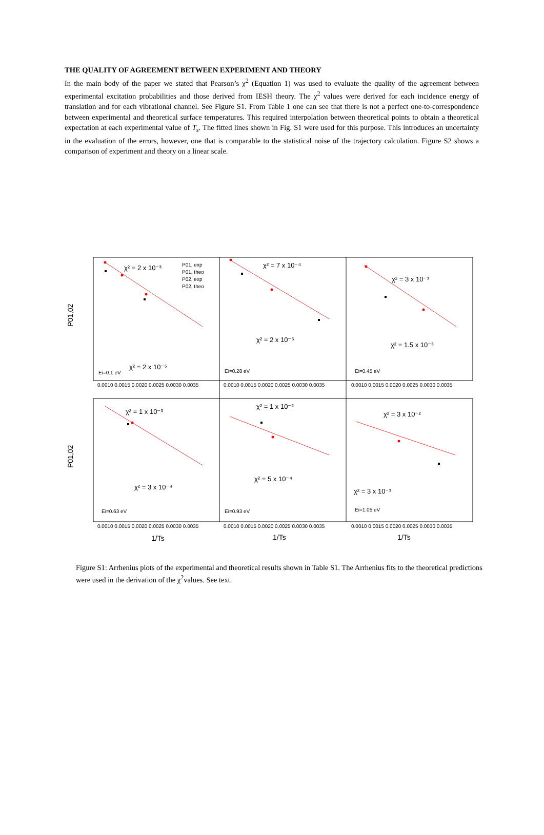THE QUALITY OF AGREEMENT BETWEEN EXPERIMENT AND THEORY
In the main body of the paper we stated that Pearson’s χ<sup>2</sup> (Equation 1) was used to evaluate the quality of the agreement between experimental excitation probabilities and those derived from IESH theory. The χ<sup>2</sup> values were derived for each incidence energy of translation and for each vibrational channel. See Figure S1. From Table 1 one can see that there is not a perfect one-to-correspondence between experimental and theoretical surface temperatures. This required interpolation between theoretical points to obtain a theoretical expectation at each experimental value of T<sub>s</sub>. The fitted lines shown in Fig. S1 were used for this purpose. This introduces an uncertainty in the evaluation of the errors, however, one that is comparable to the statistical noise of the trajectory calculation. Figure S2 shows a comparison of experiment and theory on a linear scale.
χ² = 2 x 10⁻³
χ² = 7 x 10⁻⁴
χ² = 3 x 10⁻³
χ² = 2 x 10⁻⁵
χ² = 2 x 10⁻⁵
χ² = 1.5 x 10⁻³
χ² = 1 x 10⁻³
χ² = 1 x 10⁻²
χ² = 3 x 10⁻²
χ² = 3 x 10⁻⁴
χ² = 5 x 10⁻⁴
χ² = 3 x 10⁻³
Ei=0.1 eV
Ei=0.28 eV
Ei=0.45 eV
Ei=0.63 eV
Ei=0.93 eV
Ei=1.05 eV
P01, exp
P01, theo
P02, exp
P02, theo
0.0010 0.0015 0.0020 0.0025 0.0030 0.0035
0.0010 0.0015 0.0020 0.0025 0.0030 0.0035
0.0010 0.0015 0.0020 0.0025 0.0030 0.0035
0.0010 0.0015 0.0020 0.0025 0.0030 0.0035
0.0010 0.0015 0.0020 0.0025 0.0030 0.0035
0.0010 0.0015 0.0020 0.0025 0.0030 0.0035
P01,02
P01,02
1/Ts
1/Ts
1/Ts
Figure S1: Arrhenius plots of the experimental and theoretical results shown in Table S1. The Arrhenius fits to the theoretical predictions were used in the derivation of the χ<sup>2</sup>values. See text.